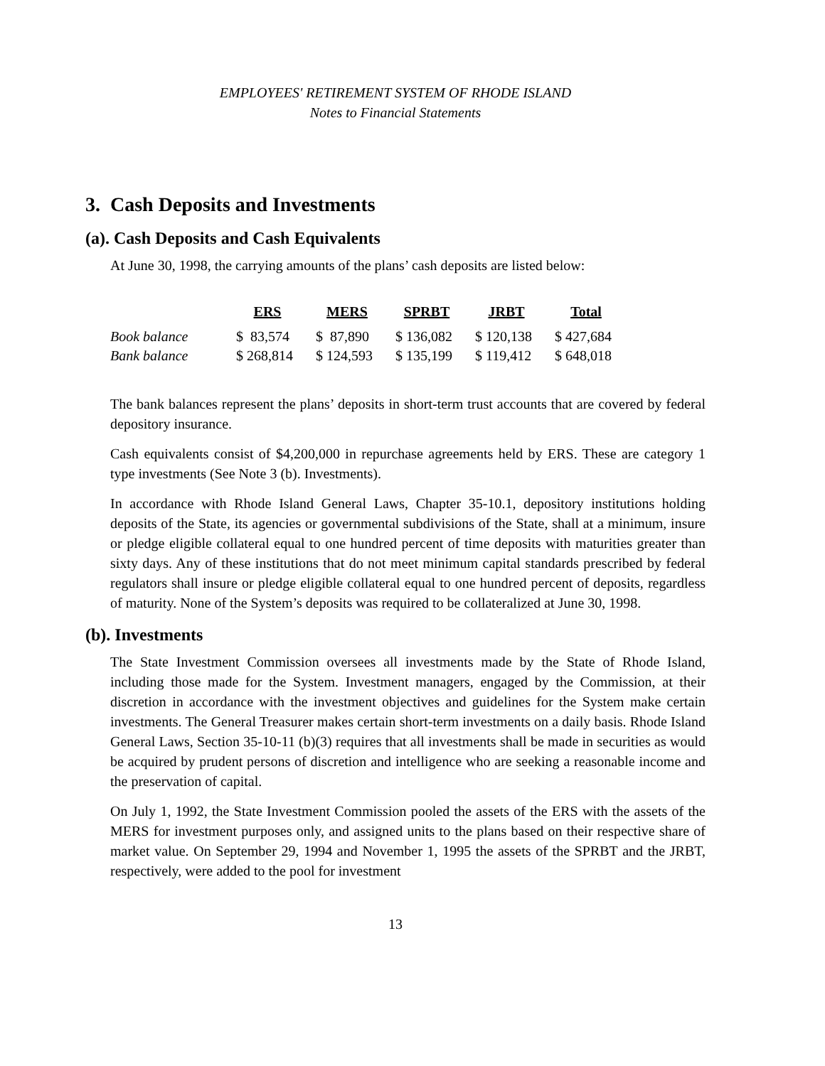EMPLOYEES' RETIREMENT SYSTEM OF RHODE ISLAND
Notes to Financial Statements
3. Cash Deposits and Investments
(a). Cash Deposits and Cash Equivalents
At June 30, 1998, the carrying amounts of the plans’ cash deposits are listed below:
| | ERS | MERS | SPRBT | JRBT | Total |
| --- | --- | --- | --- | --- | --- |
| Book balance | $ 83,574 | $ 87,890 | $ 136,082 | $ 120,138 | $ 427,684 |
| Bank balance | $ 268,814 | $ 124,593 | $ 135,199 | $ 119,412 | $ 648,018 |
The bank balances represent the plans’ deposits in short-term trust accounts that are covered by federal depository insurance.
Cash equivalents consist of $4,200,000 in repurchase agreements held by ERS. These are category 1 type investments (See Note 3 (b). Investments).
In accordance with Rhode Island General Laws, Chapter 35-10.1, depository institutions holding deposits of the State, its agencies or governmental subdivisions of the State, shall at a minimum, insure or pledge eligible collateral equal to one hundred percent of time deposits with maturities greater than sixty days. Any of these institutions that do not meet minimum capital standards prescribed by federal regulators shall insure or pledge eligible collateral equal to one hundred percent of deposits, regardless of maturity. None of the System’s deposits was required to be collateralized at June 30, 1998.
(b). Investments
The State Investment Commission oversees all investments made by the State of Rhode Island, including those made for the System. Investment managers, engaged by the Commission, at their discretion in accordance with the investment objectives and guidelines for the System make certain investments. The General Treasurer makes certain short-term investments on a daily basis. Rhode Island General Laws, Section 35-10-11 (b)(3) requires that all investments shall be made in securities as would be acquired by prudent persons of discretion and intelligence who are seeking a reasonable income and the preservation of capital.
On July 1, 1992, the State Investment Commission pooled the assets of the ERS with the assets of the MERS for investment purposes only, and assigned units to the plans based on their respective share of market value. On September 29, 1994 and November 1, 1995 the assets of the SPRBT and the JRBT, respectively, were added to the pool for investment
13